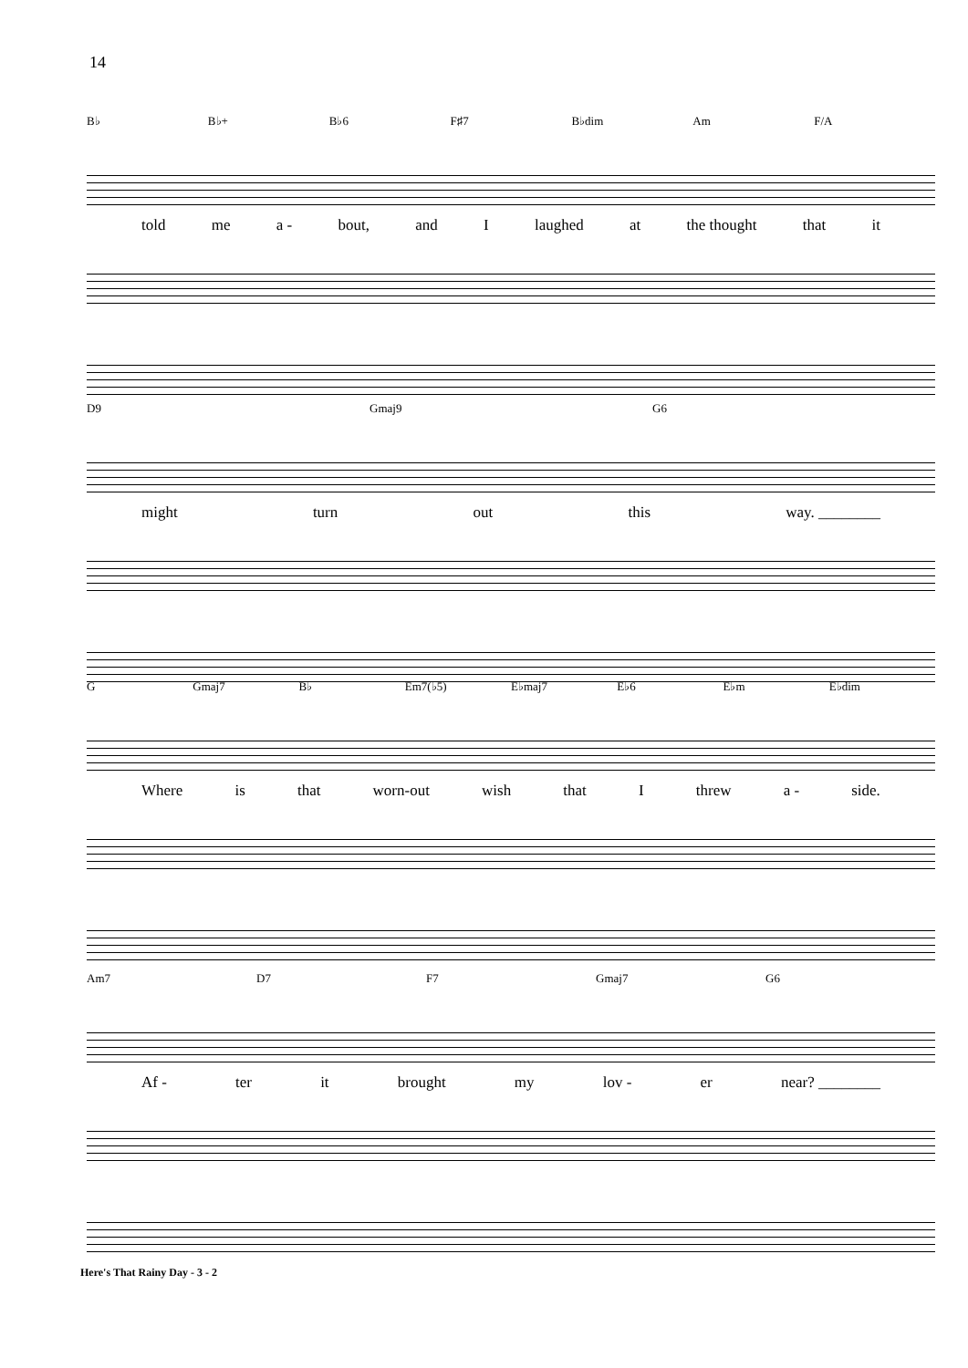14
B♭ B♭+ B♭6 F♯7 B♭dim Am F/A
told me a - bout, and I laughed at the thought that it
D9 Gmaj9 G6
might turn out this way. ________
G Gmaj7 B♭ Em7(♭5) E♭maj7 E♭6 E♭m E♭dim
Where is that worn-out wish that I threw a - side.
Am7 D7 F7 Gmaj7 G6
Af - ter it brought my lov - er near? ________
Here's That Rainy Day - 3 - 2